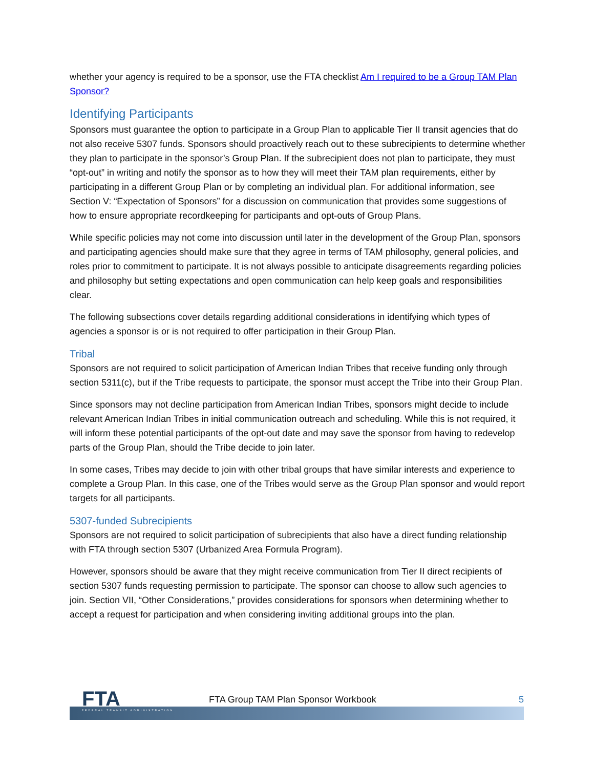whether your agency is required to be a sponsor, use the FTA checklist Am I required to be a Group TAM Plan Sponsor?
Identifying Participants
Sponsors must guarantee the option to participate in a Group Plan to applicable Tier II transit agencies that do not also receive 5307 funds. Sponsors should proactively reach out to these subrecipients to determine whether they plan to participate in the sponsor’s Group Plan. If the subrecipient does not plan to participate, they must “opt-out” in writing and notify the sponsor as to how they will meet their TAM plan requirements, either by participating in a different Group Plan or by completing an individual plan. For additional information, see Section V: “Expectation of Sponsors” for a discussion on communication that provides some suggestions of how to ensure appropriate recordkeeping for participants and opt-outs of Group Plans.
While specific policies may not come into discussion until later in the development of the Group Plan, sponsors and participating agencies should make sure that they agree in terms of TAM philosophy, general policies, and roles prior to commitment to participate. It is not always possible to anticipate disagreements regarding policies and philosophy but setting expectations and open communication can help keep goals and responsibilities clear.
The following subsections cover details regarding additional considerations in identifying which types of agencies a sponsor is or is not required to offer participation in their Group Plan.
Tribal
Sponsors are not required to solicit participation of American Indian Tribes that receive funding only through section 5311(c), but if the Tribe requests to participate, the sponsor must accept the Tribe into their Group Plan.
Since sponsors may not decline participation from American Indian Tribes, sponsors might decide to include relevant American Indian Tribes in initial communication outreach and scheduling. While this is not required, it will inform these potential participants of the opt-out date and may save the sponsor from having to redevelop parts of the Group Plan, should the Tribe decide to join later.
In some cases, Tribes may decide to join with other tribal groups that have similar interests and experience to complete a Group Plan. In this case, one of the Tribes would serve as the Group Plan sponsor and would report targets for all participants.
5307-funded Subrecipients
Sponsors are not required to solicit participation of subrecipients that also have a direct funding relationship with FTA through section 5307 (Urbanized Area Formula Program).
However, sponsors should be aware that they might receive communication from Tier II direct recipients of section 5307 funds requesting permission to participate. The sponsor can choose to allow such agencies to join. Section VII, “Other Considerations,” provides considerations for sponsors when determining whether to accept a request for participation and when considering inviting additional groups into the plan.
FTA FEDERAL TRANSIT ADMINISTRATION
FTA Group TAM Plan Sponsor Workbook
5